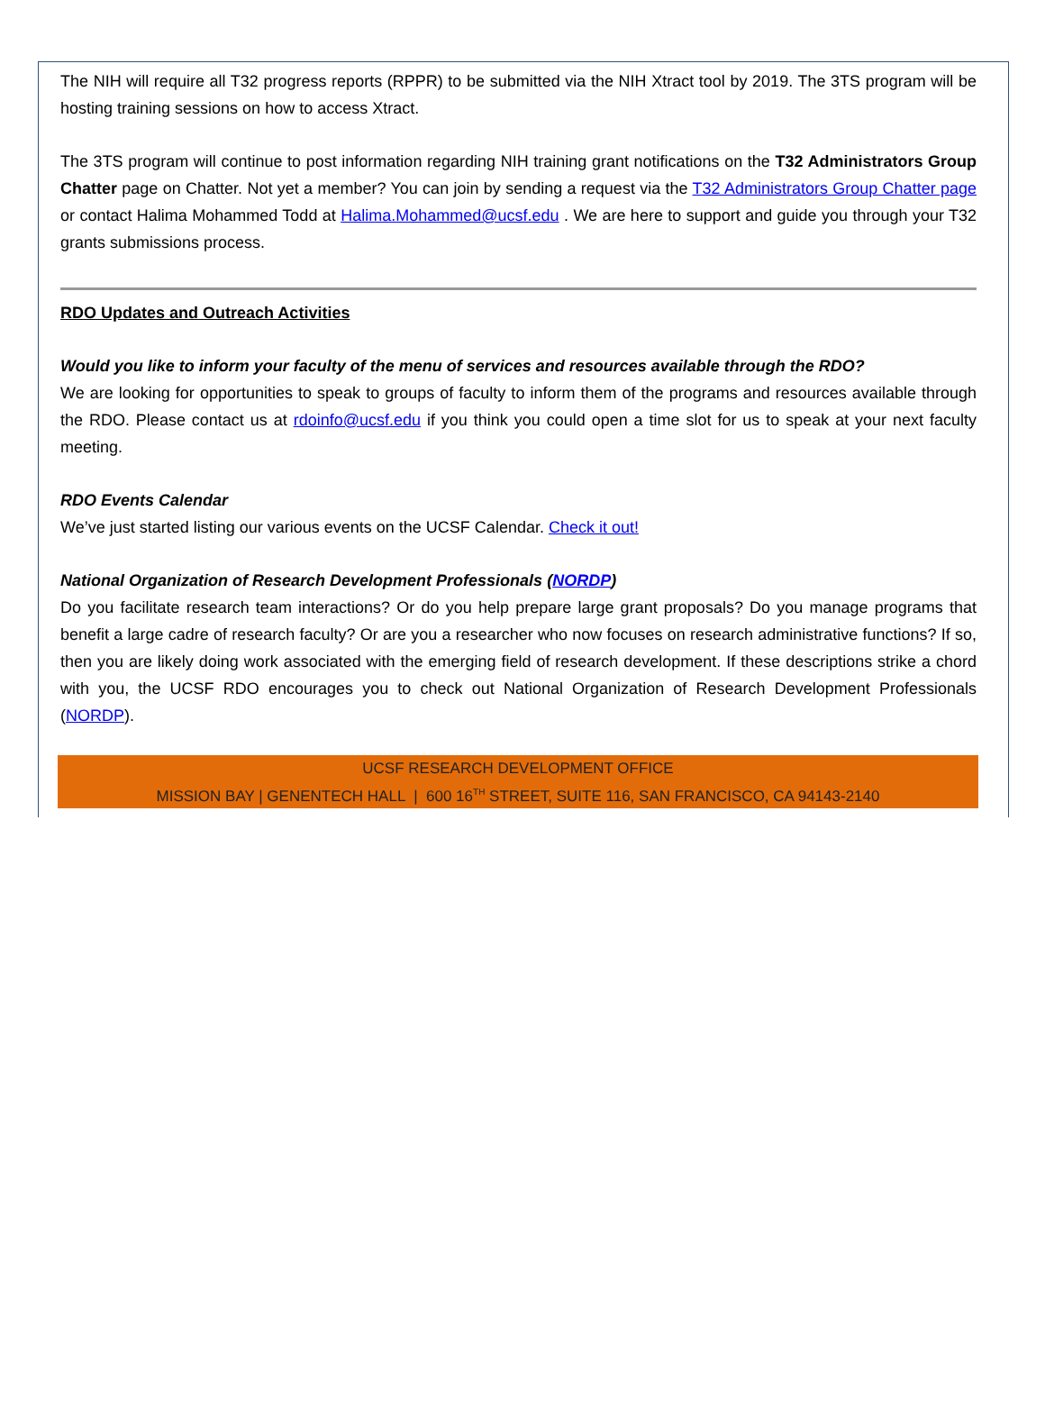The NIH will require all T32 progress reports (RPPR) to be submitted via the NIH Xtract tool by 2019. The 3TS program will be hosting training sessions on how to access Xtract.
The 3TS program will continue to post information regarding NIH training grant notifications on the T32 Administrators Group Chatter page on Chatter. Not yet a member? You can join by sending a request via the T32 Administrators Group Chatter page or contact Halima Mohammed Todd at Halima.Mohammed@ucsf.edu . We are here to support and guide you through your T32 grants submissions process.
RDO Updates and Outreach Activities
Would you like to inform your faculty of the menu of services and resources available through the RDO?
We are looking for opportunities to speak to groups of faculty to inform them of the programs and resources available through the RDO. Please contact us at rdoinfo@ucsf.edu if you think you could open a time slot for us to speak at your next faculty meeting.
RDO Events Calendar
We’ve just started listing our various events on the UCSF Calendar. Check it out!
National Organization of Research Development Professionals (NORDP)
Do you facilitate research team interactions? Or do you help prepare large grant proposals? Do you manage programs that benefit a large cadre of research faculty? Or are you a researcher who now focuses on research administrative functions? If so, then you are likely doing work associated with the emerging field of research development. If these descriptions strike a chord with you, the UCSF RDO encourages you to check out National Organization of Research Development Professionals (NORDP).
UCSF RESEARCH DEVELOPMENT OFFICE
MISSION BAY | GENENTECH HALL | 600 16<sup>TH</sup> STREET, SUITE 116, SAN FRANCISCO, CA 94143-2140